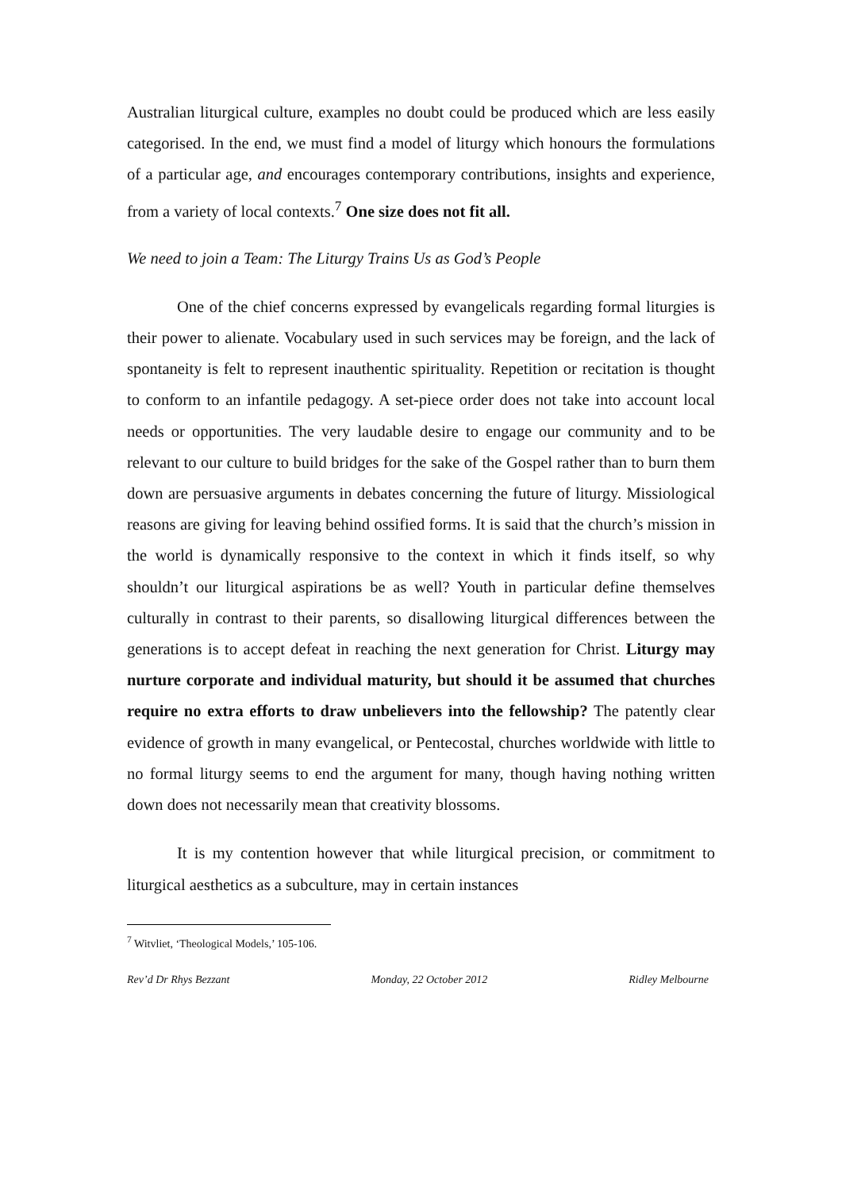Australian liturgical culture, examples no doubt could be produced which are less easily categorised. In the end, we must find a model of liturgy which honours the formulations of a particular age, and encourages contemporary contributions, insights and experience, from a variety of local contexts.<sup>7</sup> One size does not fit all.
We need to join a Team: The Liturgy Trains Us as God’s People
One of the chief concerns expressed by evangelicals regarding formal liturgies is their power to alienate. Vocabulary used in such services may be foreign, and the lack of spontaneity is felt to represent inauthentic spirituality. Repetition or recitation is thought to conform to an infantile pedagogy. A set-piece order does not take into account local needs or opportunities. The very laudable desire to engage our community and to be relevant to our culture to build bridges for the sake of the Gospel rather than to burn them down are persuasive arguments in debates concerning the future of liturgy. Missiological reasons are giving for leaving behind ossified forms. It is said that the church’s mission in the world is dynamically responsive to the context in which it finds itself, so why shouldn’t our liturgical aspirations be as well? Youth in particular define themselves culturally in contrast to their parents, so disallowing liturgical differences between the generations is to accept defeat in reaching the next generation for Christ. Liturgy may nurture corporate and individual maturity, but should it be assumed that churches require no extra efforts to draw unbelievers into the fellowship? The patently clear evidence of growth in many evangelical, or Pentecostal, churches worldwide with little to no formal liturgy seems to end the argument for many, though having nothing written down does not necessarily mean that creativity blossoms.
It is my contention however that while liturgical precision, or commitment to liturgical aesthetics as a subculture, may in certain instances
<sup>7</sup> Witvliet, ‘Theological Models,’ 105-106.
Rev’d Dr Rhys Bezzant Monday, 22 October 2012 Ridley Melbourne